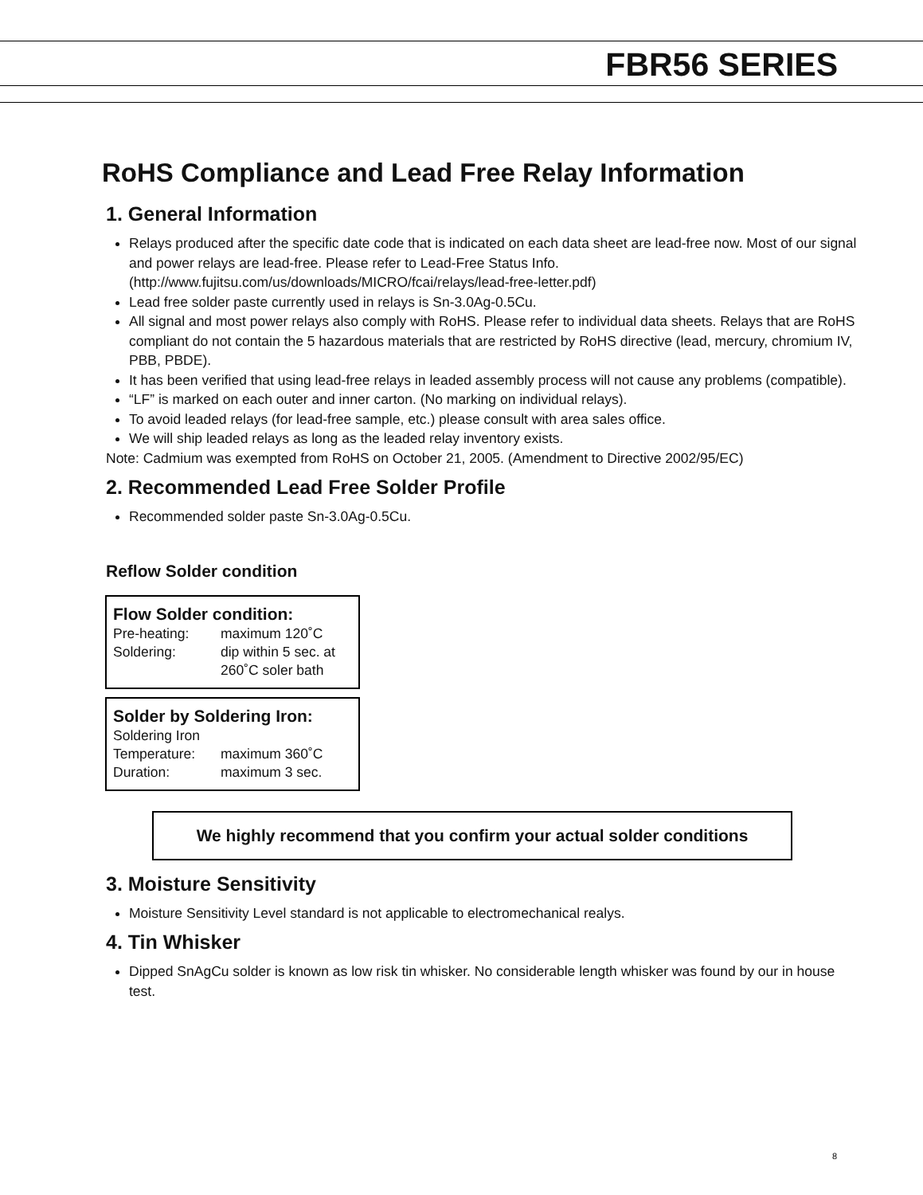FBR56 SERIES
RoHS Compliance and Lead Free Relay Information
1. General Information
Relays produced after the specific date code that is indicated on each data sheet are lead-free now. Most of our signal and power relays are lead-free. Please refer to Lead-Free Status Info. (http://www.fujitsu.com/us/downloads/MICRO/fcai/relays/lead-free-letter.pdf)
Lead free solder paste currently used in relays is Sn-3.0Ag-0.5Cu.
All signal and most power relays also comply with RoHS. Please refer to individual data sheets. Relays that are RoHS compliant do not contain the 5 hazardous materials that are restricted by RoHS directive (lead, mercury, chromium IV, PBB, PBDE).
It has been verified that using lead-free relays in leaded assembly process will not cause any problems (compatible).
“LF” is marked on each outer and inner carton. (No marking on individual relays).
To avoid leaded relays (for lead-free sample, etc.) please consult with area sales office.
We will ship leaded relays as long as the leaded relay inventory exists.
Note: Cadmium was exempted from RoHS on October 21, 2005. (Amendment to Directive 2002/95/EC)
2. Recommended Lead Free Solder Profile
Recommended solder paste Sn-3.0Ag-0.5Cu.
Reflow Solder condition
Flow Solder condition:
| Pre-heating: | maximum 120˚C |
| Soldering: | dip within 5 sec. at 260˚C soler bath |
Solder by Soldering Iron:
| Soldering Iron | |
| Temperature: | maximum 360˚C |
| Duration: | maximum 3 sec. |
We highly recommend that you confirm your actual solder conditions
3. Moisture Sensitivity
Moisture Sensitivity Level standard is not applicable to electromechanical realys.
4. Tin Whisker
Dipped SnAgCu solder is known as low risk tin whisker. No considerable length whisker was found by our in house test.
8